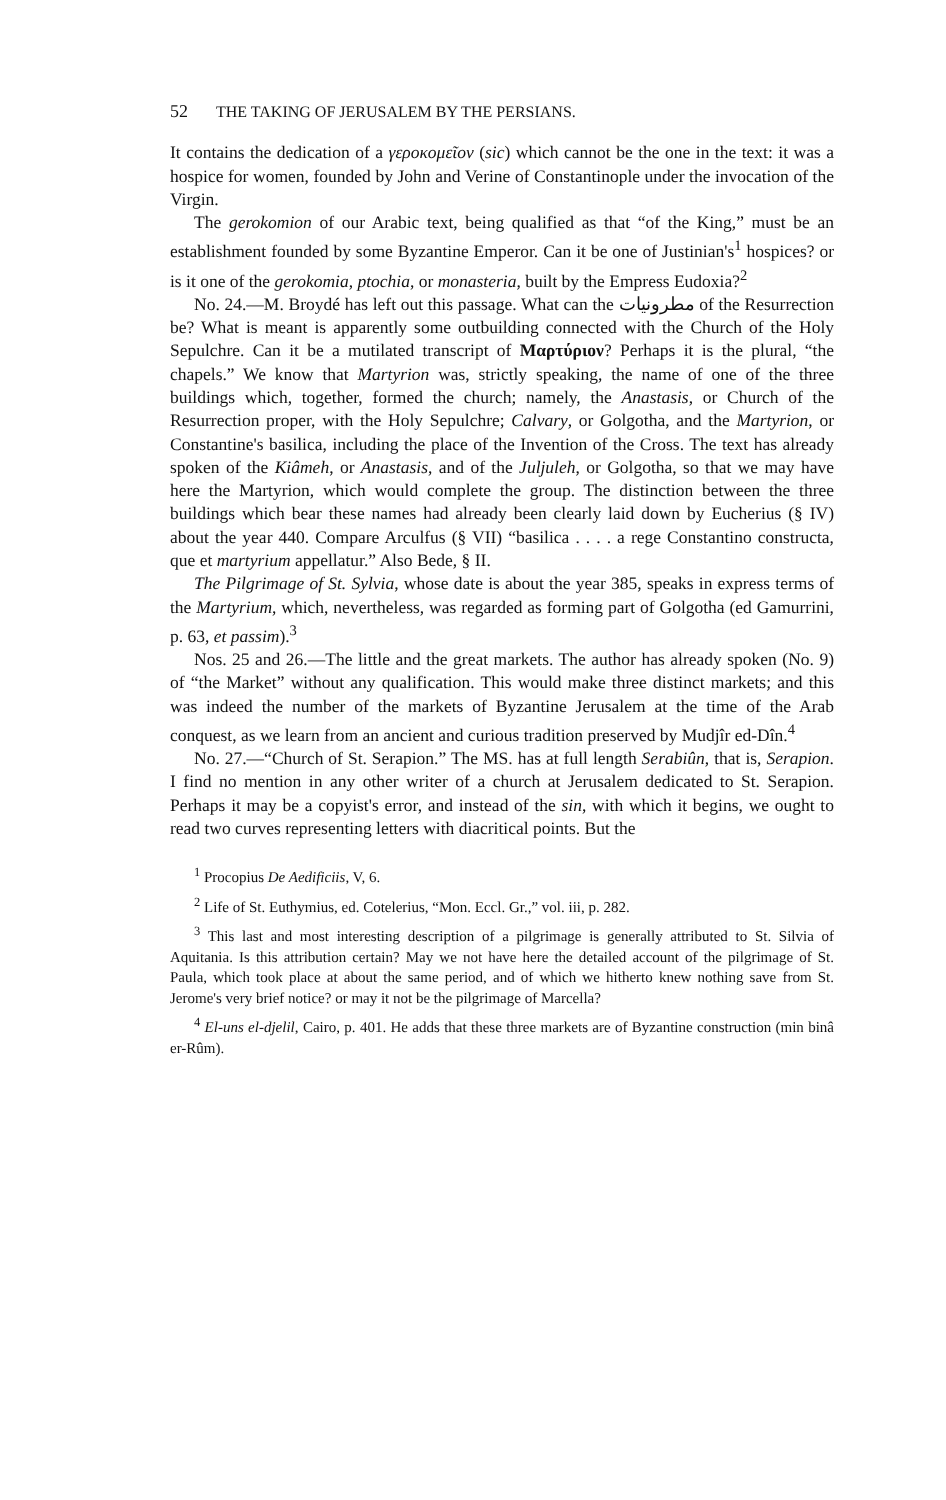52 THE TAKING OF JERUSALEM BY THE PERSIANS.
It contains the dedication of a γεροκομεῖον (sic) which cannot be the one in the text: it was a hospice for women, founded by John and Verine of Constantinople under the invocation of the Virgin.
The gerokomion of our Arabic text, being qualified as that “of the King,” must be an establishment founded by some Byzantine Emperor. Can it be one of Justinian's<sup>1</sup> hospices? or is it one of the gerokomia, ptochia, or monasteria, built by the Empress Eudoxia?<sup>2</sup>
No. 24.—M. Broydé has left out this passage. What can the مطرونيات of the Resurrection be? What is meant is apparently some outbuilding connected with the Church of the Holy Sepulchre. Can it be a mutilated transcript of Μαρτύριον? Perhaps it is the plural, “the chapels.” We know that Martyrion was, strictly speaking, the name of one of the three buildings which, together, formed the church; namely, the Anastasis, or Church of the Resurrection proper, with the Holy Sepulchre; Calvary, or Golgotha, and the Martyrion, or Constantine's basilica, including the place of the Invention of the Cross. The text has already spoken of the Kiâmeh, or Anastasis, and of the Juljuleh, or Golgotha, so that we may have here the Martyrion, which would complete the group. The distinction between the three buildings which bear these names had already been clearly laid down by Eucherius (§ IV) about the year 440. Compare Arculfus (§ VII) “basilica . . . . a rege Constantino constructa, que et martyrium appellatur.” Also Bede, § II.
The Pilgrimage of St. Sylvia, whose date is about the year 385, speaks in express terms of the Martyrium, which, nevertheless, was regarded as forming part of Golgotha (ed Gamurrini, p. 63, et passim).<sup>3</sup>
Nos. 25 and 26.—The little and the great markets. The author has already spoken (No. 9) of “the Market” without any qualification. This would make three distinct markets; and this was indeed the number of the markets of Byzantine Jerusalem at the time of the Arab conquest, as we learn from an ancient and curious tradition preserved by Mudjîr ed-Dîn.<sup>4</sup>
No. 27.—“Church of St. Serapion.” The MS. has at full length Serabiûn, that is, Serapion. I find no mention in any other writer of a church at Jerusalem dedicated to St. Serapion. Perhaps it may be a copyist's error, and instead of the sin, with which it begins, we ought to read two curves representing letters with diacritical points. But the
<sup>1</sup> Procopius De Aedificiis, V, 6.
<sup>2</sup> Life of St. Euthymius, ed. Cotelerius, “Mon. Eccl. Gr.,” vol. iii, p. 282.
<sup>3</sup> This last and most interesting description of a pilgrimage is generally attributed to St. Silvia of Aquitania. Is this attribution certain? May we not have here the detailed account of the pilgrimage of St. Paula, which took place at about the same period, and of which we hitherto knew nothing save from St. Jerome's very brief notice? or may it not be the pilgrimage of Marcella?
<sup>4</sup> El-uns el-djelil, Cairo, p. 401. He adds that these three markets are of Byzantine construction (min binâ er-Rûm).